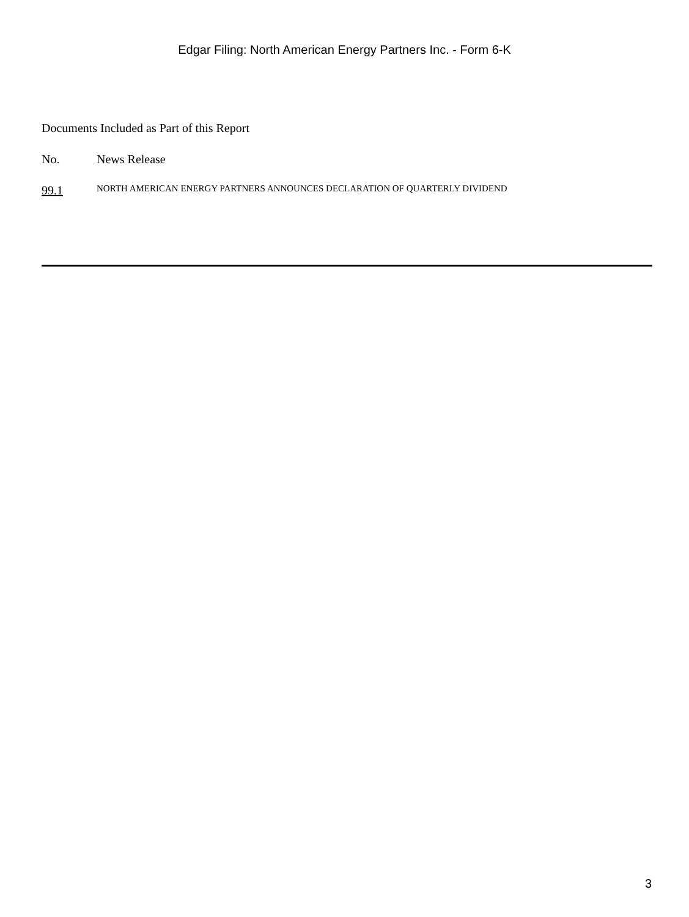Edgar Filing: North American Energy Partners Inc. - Form 6-K
Documents Included as Part of this Report
No. News Release
99.1 NORTH AMERICAN ENERGY PARTNERS ANNOUNCES DECLARATION OF QUARTERLY DIVIDEND
3